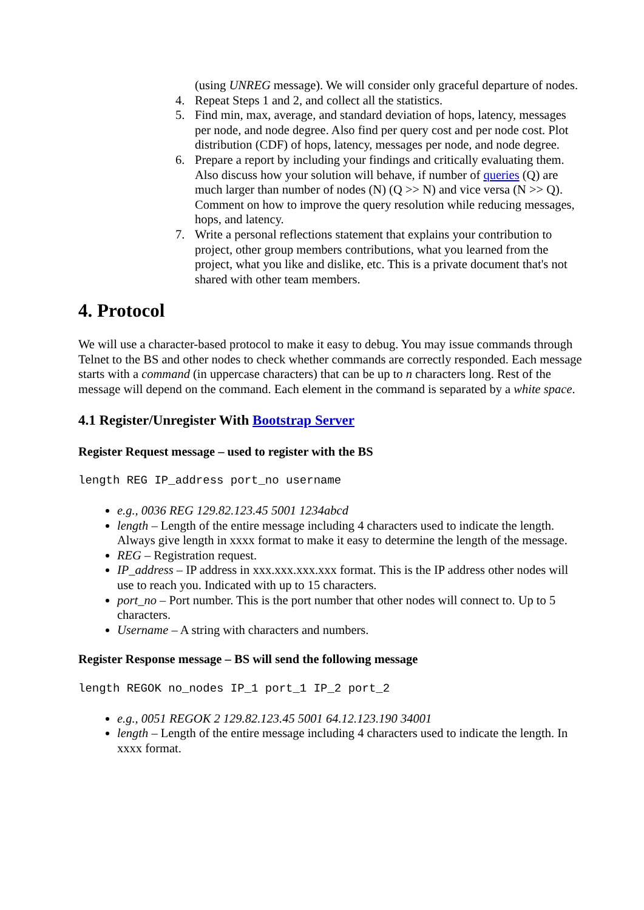(using UNREG message). We will consider only graceful departure of nodes.
4. Repeat Steps 1 and 2, and collect all the statistics.
5. Find min, max, average, and standard deviation of hops, latency, messages per node, and node degree. Also find per query cost and per node cost. Plot distribution (CDF) of hops, latency, messages per node, and node degree.
6. Prepare a report by including your findings and critically evaluating them. Also discuss how your solution will behave, if number of queries (Q) are much larger than number of nodes (N) (Q >> N) and vice versa (N >> Q). Comment on how to improve the query resolution while reducing messages, hops, and latency.
7. Write a personal reflections statement that explains your contribution to project, other group members contributions, what you learned from the project, what you like and dislike, etc. This is a private document that's not shared with other team members.
4. Protocol
We will use a character-based protocol to make it easy to debug. You may issue commands through Telnet to the BS and other nodes to check whether commands are correctly responded. Each message starts with a command (in uppercase characters) that can be up to n characters long. Rest of the message will depend on the command. Each element in the command is separated by a white space.
4.1 Register/Unregister With Bootstrap Server
Register Request message – used to register with the BS
length REG IP_address port_no username
e.g., 0036 REG 129.82.123.45 5001 1234abcd
length – Length of the entire message including 4 characters used to indicate the length. Always give length in xxxx format to make it easy to determine the length of the message.
REG – Registration request.
IP_address – IP address in xxx.xxx.xxx.xxx format. This is the IP address other nodes will use to reach you. Indicated with up to 15 characters.
port_no – Port number. This is the port number that other nodes will connect to. Up to 5 characters.
Username – A string with characters and numbers.
Register Response message – BS will send the following message
length REGOK no_nodes IP_1 port_1 IP_2 port_2
e.g., 0051 REGOK 2 129.82.123.45 5001 64.12.123.190 34001
length – Length of the entire message including 4 characters used to indicate the length. In xxxx format.